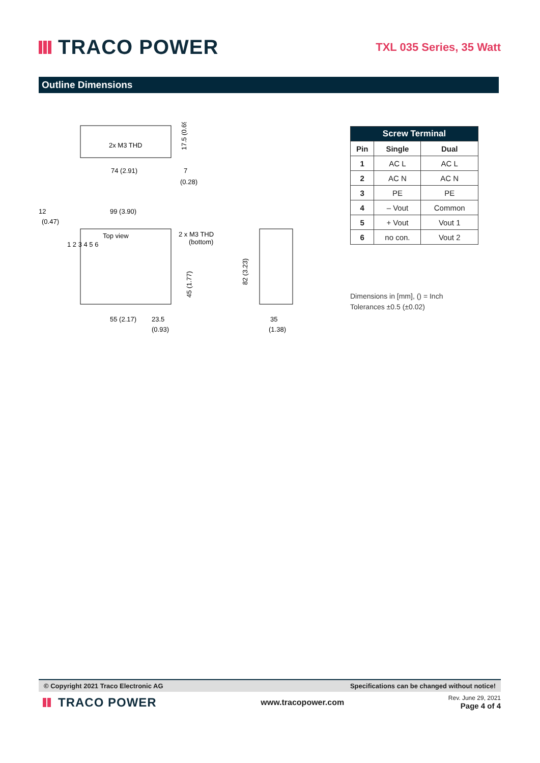TRACO POWER
TXL 035 Series, 35 Watt
Outline Dimensions
2x M3 THD
74 (2.91)
7
(0.28)
17.5 (0.69)
12
(0.47)
99 (3.90)
Top view
2 x M3 THD
(bottom)
1 2 3 4 5 6
45 (1.77)
55 (2.17)
23.5
(0.93)
82 (3.23)
35
(1.38)
| Screw Terminal | | |
| --- | --- | --- |
| Pin | Single | Dual |
| 1 | AC L | AC L |
| 2 | AC N | AC N |
| 3 | PE | PE |
| 4 | – Vout | Common |
| 5 | + Vout | Vout 1 |
| 6 | no con. | Vout 2 |
Dimensions in [mm], () = Inch
Tolerances ±0.5 (±0.02)
© Copyright 2021 Traco Electronic AG Specifications can be changed without notice!
TRACO POWER
www.tracopower.com
Rev. June 29, 2021
Page 4 of 4